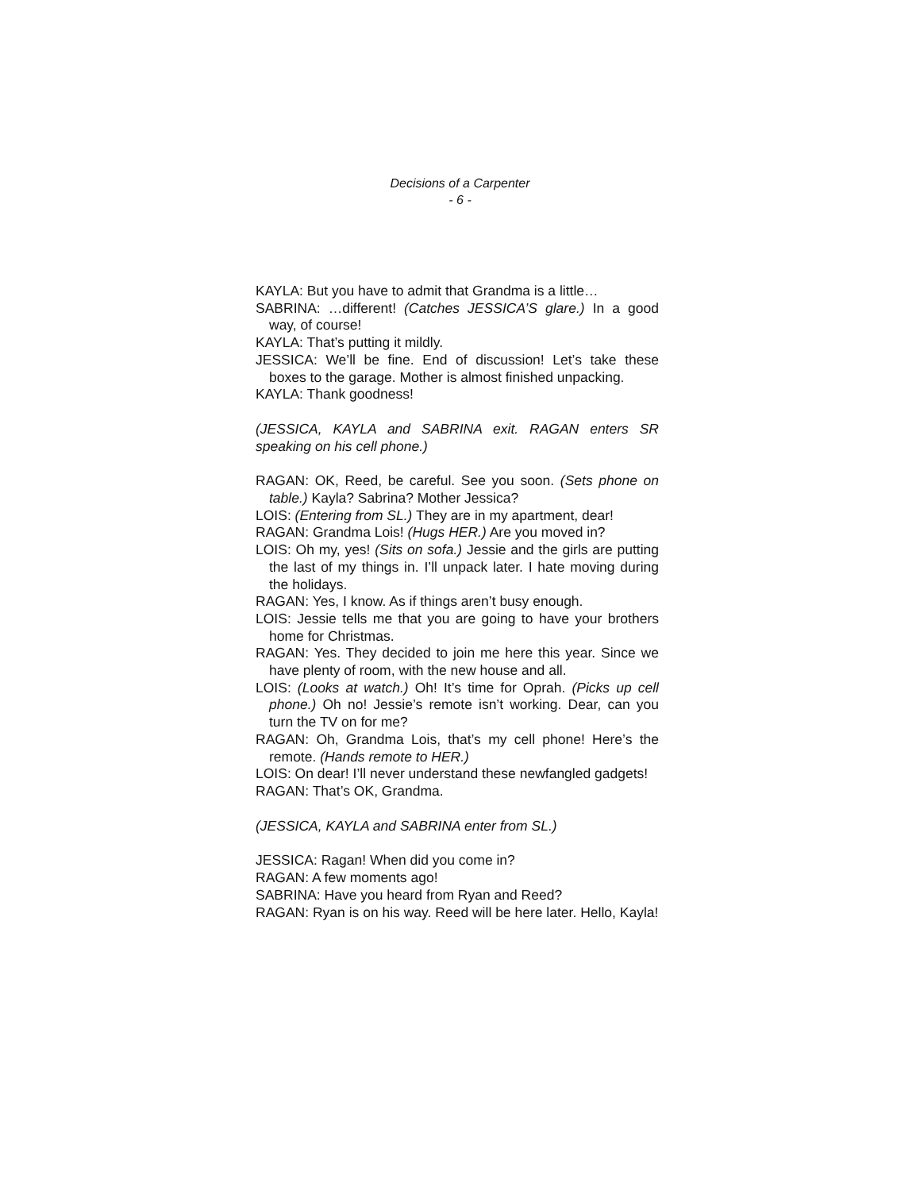Decisions of a Carpenter
- 6 -
KAYLA: But you have to admit that Grandma is a little…
SABRINA: …different! (Catches JESSICA’S glare.) In a good way, of course!
KAYLA: That’s putting it mildly.
JESSICA: We’ll be fine. End of discussion! Let’s take these boxes to the garage. Mother is almost finished unpacking.
KAYLA: Thank goodness!
(JESSICA, KAYLA and SABRINA exit. RAGAN enters SR speaking on his cell phone.)
RAGAN: OK, Reed, be careful. See you soon. (Sets phone on table.) Kayla? Sabrina? Mother Jessica?
LOIS: (Entering from SL.) They are in my apartment, dear!
RAGAN: Grandma Lois! (Hugs HER.) Are you moved in?
LOIS: Oh my, yes! (Sits on sofa.) Jessie and the girls are putting the last of my things in. I’ll unpack later. I hate moving during the holidays.
RAGAN: Yes, I know. As if things aren’t busy enough.
LOIS: Jessie tells me that you are going to have your brothers home for Christmas.
RAGAN: Yes. They decided to join me here this year. Since we have plenty of room, with the new house and all.
LOIS: (Looks at watch.) Oh! It’s time for Oprah. (Picks up cell phone.) Oh no! Jessie’s remote isn’t working. Dear, can you turn the TV on for me?
RAGAN: Oh, Grandma Lois, that’s my cell phone! Here’s the remote. (Hands remote to HER.)
LOIS: On dear! I’ll never understand these newfangled gadgets!
RAGAN: That’s OK, Grandma.
(JESSICA, KAYLA and SABRINA enter from SL.)
JESSICA: Ragan! When did you come in?
RAGAN: A few moments ago!
SABRINA: Have you heard from Ryan and Reed?
RAGAN: Ryan is on his way. Reed will be here later. Hello, Kayla!